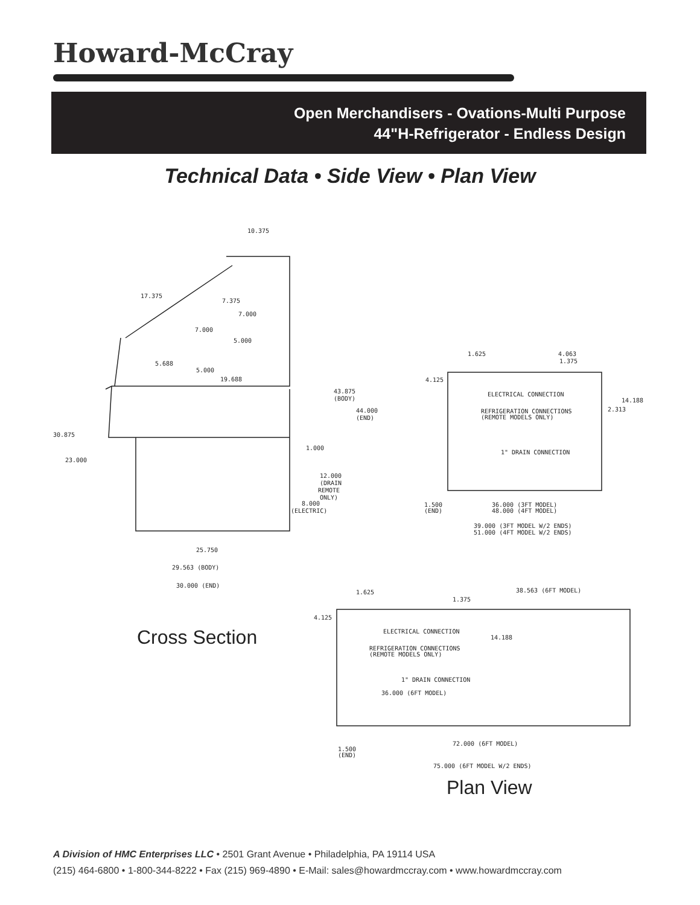Howard-McCray
Open Merchandisers - Ovations-Multi Purpose
44"H-Refrigerator - Endless Design
Technical Data • Side View • Plan View
10.375
17.375
7.375
7.000
7.000
5.000
5.688
5.000
19.688
43.875
(BODY)
44.000
(END)
30.875
23.000
1.000
12.000
(DRAIN
REMOTE
ONLY)
8.000
(ELECTRIC)
25.750
29.563 (BODY)
30.000 (END)
1.625
4.063
1.375
4.125
ELECTRICAL CONNECTION
14.188
2.313
REFRIGERATION CONNECTIONS
(REMOTE MODELS ONLY)
1" DRAIN CONNECTION
1.500
(END)
36.000 (3FT MODEL)
48.000 (4FT MODEL)
39.000 (3FT MODEL W/2 ENDS)
51.000 (4FT MODEL W/2 ENDS)
1.625
38.563 (6FT MODEL)
1.375
4.125
ELECTRICAL CONNECTION
14.188
REFRIGERATION CONNECTIONS
(REMOTE MODELS ONLY)
1" DRAIN CONNECTION
36.000 (6FT MODEL)
72.000 (6FT MODEL)
1.500
(END)
75.000 (6FT MODEL W/2 ENDS)
Cross Section
Plan View
A Division of HMC Enterprises LLC • 2501 Grant Avenue • Philadelphia, PA 19114 USA
(215) 464-6800 • 1-800-344-8222 • Fax (215) 969-4890 • E-Mail: sales@howardmccray.com • www.howardmccray.com